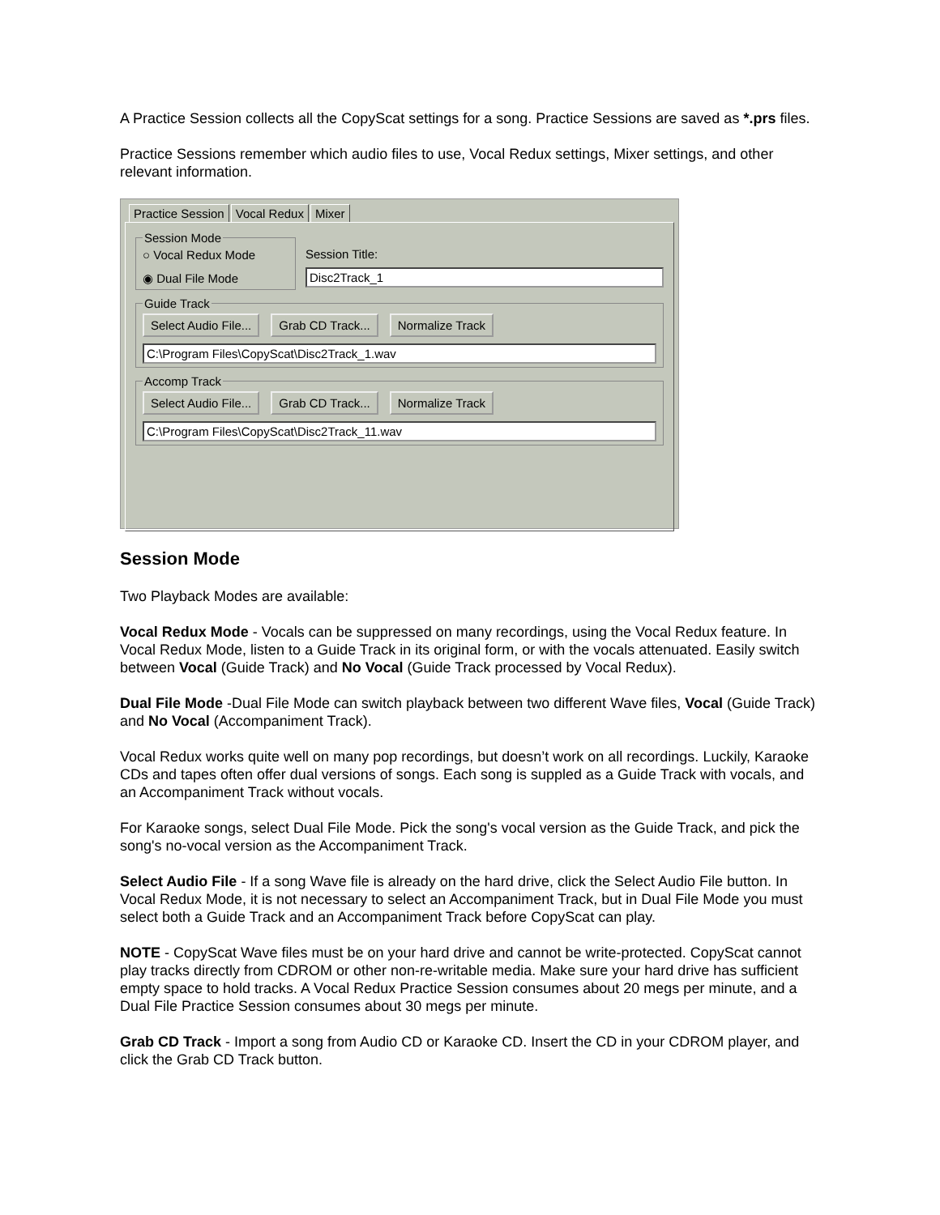A Practice Session collects all the CopyScat settings for a song. Practice Sessions are saved as *.prs files.
Practice Sessions remember which audio files to use, Vocal Redux settings, Mixer settings, and other relevant information.
Practice Session Vocal Redux Mixer
Session Mode
○ Vocal Redux Mode
◉ Dual File Mode
Session Title:
Disc2Track_1
Guide Track Select Audio File... Grab CD Track... Normalize Track
C:\Program Files\CopyScat\Disc2Track_1.wav
Accomp Track Select Audio File... Grab CD Track... Normalize Track
C:\Program Files\CopyScat\Disc2Track_11.wav
Session Mode
Two Playback Modes are available:
Vocal Redux Mode - Vocals can be suppressed on many recordings, using the Vocal Redux feature. In Vocal Redux Mode, listen to a Guide Track in its original form, or with the vocals attenuated. Easily switch between Vocal (Guide Track) and No Vocal (Guide Track processed by Vocal Redux).
Dual File Mode -Dual File Mode can switch playback between two different Wave files, Vocal (Guide Track) and No Vocal (Accompaniment Track).
Vocal Redux works quite well on many pop recordings, but doesn’t work on all recordings. Luckily, Karaoke CDs and tapes often offer dual versions of songs. Each song is suppled as a Guide Track with vocals, and an Accompaniment Track without vocals.
For Karaoke songs, select Dual File Mode. Pick the song's vocal version as the Guide Track, and pick the song's no-vocal version as the Accompaniment Track.
Select Audio File - If a song Wave file is already on the hard drive, click the Select Audio File button. In Vocal Redux Mode, it is not necessary to select an Accompaniment Track, but in Dual File Mode you must select both a Guide Track and an Accompaniment Track before CopyScat can play.
NOTE - CopyScat Wave files must be on your hard drive and cannot be write-protected. CopyScat cannot play tracks directly from CDROM or other non-re-writable media. Make sure your hard drive has sufficient empty space to hold tracks. A Vocal Redux Practice Session consumes about 20 megs per minute, and a Dual File Practice Session consumes about 30 megs per minute.
Grab CD Track - Import a song from Audio CD or Karaoke CD. Insert the CD in your CDROM player, and click the Grab CD Track button.